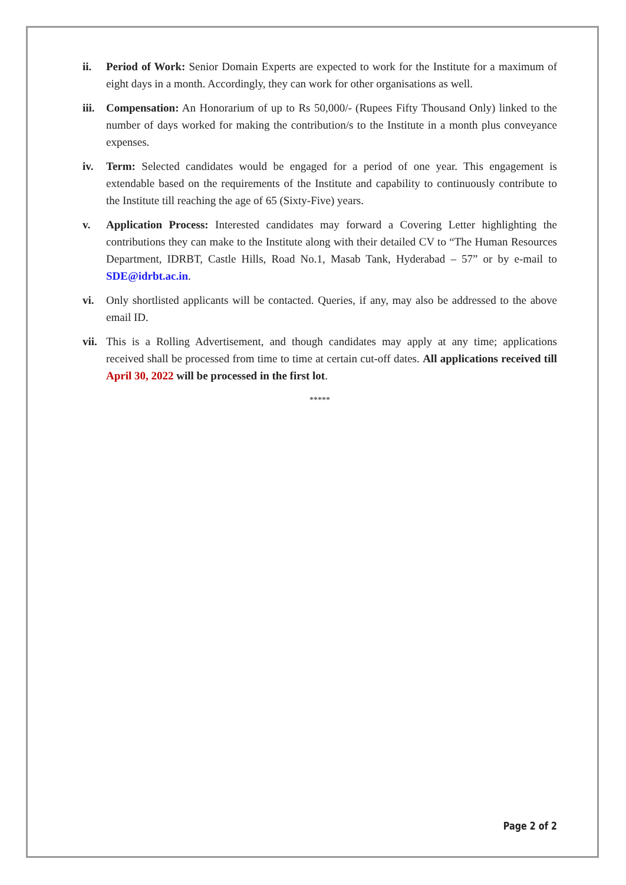ii. Period of Work: Senior Domain Experts are expected to work for the Institute for a maximum of eight days in a month. Accordingly, they can work for other organisations as well.
iii.
Compensation: An Honorarium of up to Rs 50,000/- (Rupees Fifty Thousand Only) linked to the number of days worked for making the contribution/s to the Institute in a month plus conveyance expenses.
iv. Term: Selected candidates would be engaged for a period of one year. This engagement is extendable based on the requirements of the Institute and capability to continuously contribute to the Institute till reaching the age of 65 (Sixty-Five) years.
v. Application Process: Interested candidates may forward a Covering Letter highlighting the contributions they can make to the Institute along with their detailed CV to “The Human Resources Department, IDRBT, Castle Hills, Road No.1, Masab Tank, Hyderabad – 57” or by e-mail to SDE@idrbt.ac.in.
vi. Only shortlisted applicants will be contacted. Queries, if any, may also be addressed to the above email ID.
vii.
This is a Rolling Advertisement, and though candidates may apply at any time; applications received shall be processed from time to time at certain cut-off dates. All applications received till April 30, 2022 will be processed in the first lot.
*****
Page 2 of 2